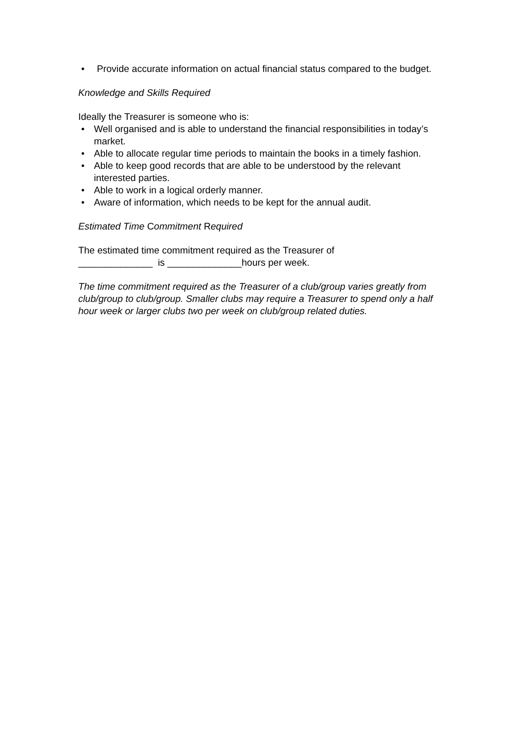• Provide accurate information on actual financial status compared to the budget.
Knowledge and Skills Required
Ideally the Treasurer is someone who is:
• Well organised and is able to understand the financial responsibilities in today’s market.
• Able to allocate regular time periods to maintain the books in a timely fashion.
• Able to keep good records that are able to be understood by the relevant interested parties.
• Able to work in a logical orderly manner.
• Aware of information, which needs to be kept for the annual audit.
Estimated Time Commitment Required
The estimated time commitment required as the Treasurer of
______________ is ______________hours per week.
The time commitment required as the Treasurer of a club/group varies greatly from club/group to club/group. Smaller clubs may require a Treasurer to spend only a half hour week or larger clubs two per week on club/group related duties.